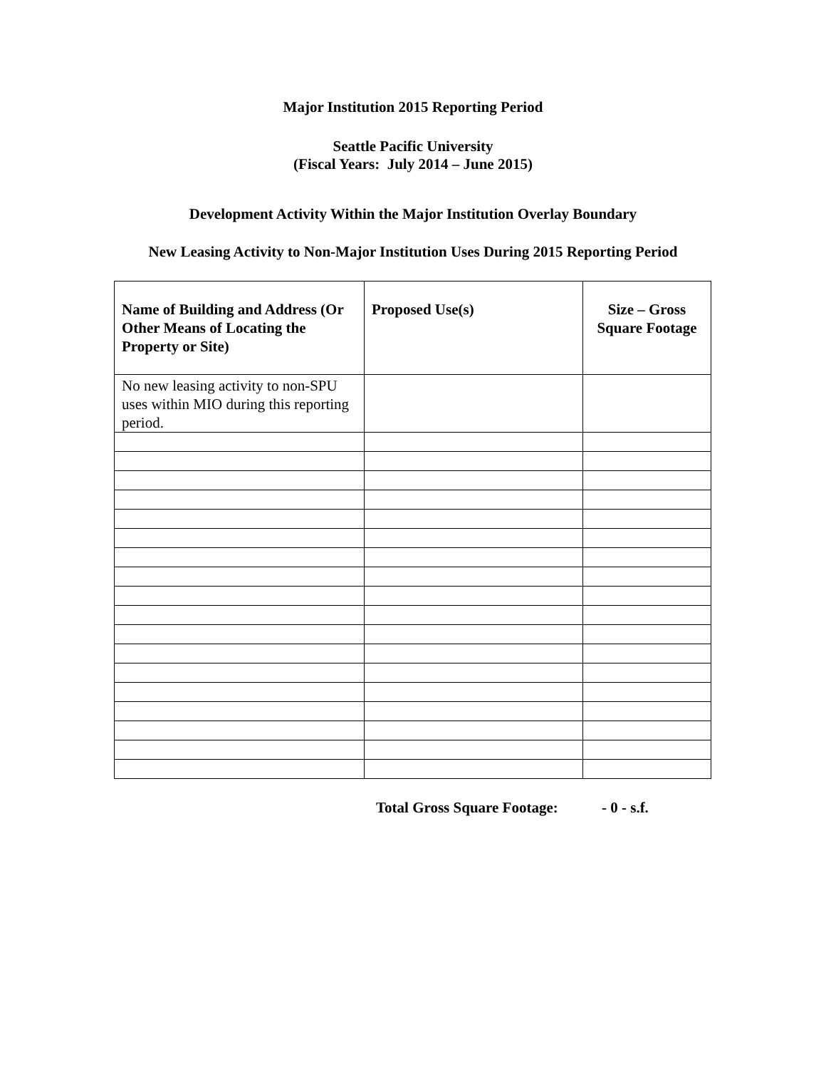Major Institution 2015 Reporting Period
Seattle Pacific University
(Fiscal Years: July 2014 – June 2015)
Development Activity Within the Major Institution Overlay Boundary
New Leasing Activity to Non-Major Institution Uses During 2015 Reporting Period
| Name of Building and Address (Or Other Means of Locating the Property or Site) | Proposed Use(s) | Size – Gross Square Footage |
| --- | --- | --- |
| No new leasing activity to non-SPU uses within MIO during this reporting period. | | |
Total Gross Square Footage: - 0 - s.f.